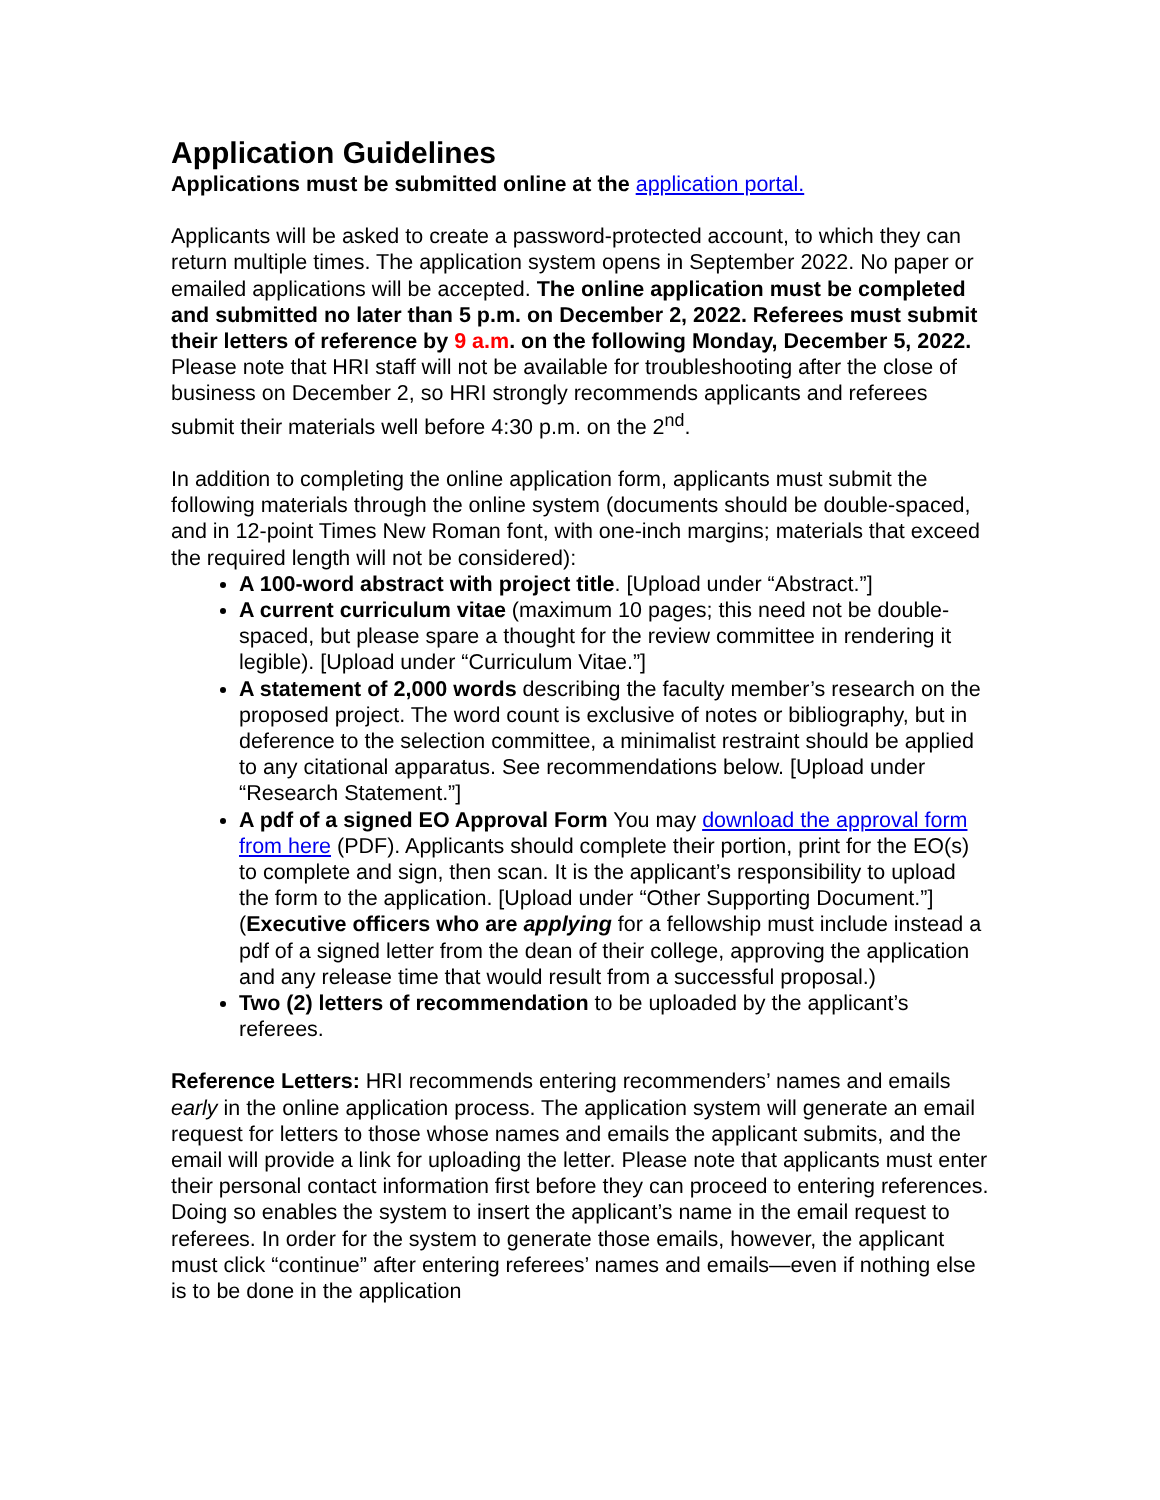Application Guidelines
Applications must be submitted online at the application portal.
Applicants will be asked to create a password-protected account, to which they can return multiple times. The application system opens in September 2022. No paper or emailed applications will be accepted. The online application must be completed and submitted no later than 5 p.m. on December 2, 2022. Referees must submit their letters of reference by 9 a.m. on the following Monday, December 5, 2022. Please note that HRI staff will not be available for troubleshooting after the close of business on December 2, so HRI strongly recommends applicants and referees submit their materials well before 4:30 p.m. on the 2<sup>nd</sup>.
In addition to completing the online application form, applicants must submit the following materials through the online system (documents should be double-spaced, and in 12-point Times New Roman font, with one-inch margins; materials that exceed the required length will not be considered):
A 100-word abstract with project title. [Upload under “Abstract.”]
A current curriculum vitae (maximum 10 pages; this need not be double-spaced, but please spare a thought for the review committee in rendering it legible). [Upload under “Curriculum Vitae.”]
A statement of 2,000 words describing the faculty member’s research on the proposed project. The word count is exclusive of notes or bibliography, but in deference to the selection committee, a minimalist restraint should be applied to any citational apparatus. See recommendations below. [Upload under “Research Statement.”]
A pdf of a signed EO Approval Form You may download the approval form from here (PDF). Applicants should complete their portion, print for the EO(s) to complete and sign, then scan. It is the applicant’s responsibility to upload the form to the application. [Upload under “Other Supporting Document.”] (Executive officers who are applying for a fellowship must include instead a pdf of a signed letter from the dean of their college, approving the application and any release time that would result from a successful proposal.)
Two (2) letters of recommendation to be uploaded by the applicant’s referees.
Reference Letters: HRI recommends entering recommenders’ names and emails early in the online application process. The application system will generate an email request for letters to those whose names and emails the applicant submits, and the email will provide a link for uploading the letter. Please note that applicants must enter their personal contact information first before they can proceed to entering references. Doing so enables the system to insert the applicant’s name in the email request to referees. In order for the system to generate those emails, however, the applicant must click “continue” after entering referees’ names and emails—even if nothing else is to be done in the application